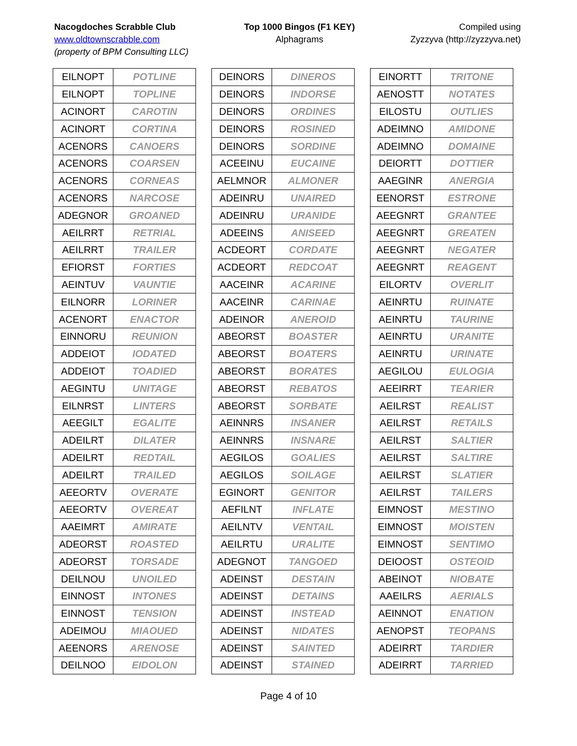Nacogdoches Scrabble Club
www.oldtownscrabble.com
(property of BPM Consulting LLC)
Top 1000 Bingos (F1 KEY)
Alphagrams
Compiled using
Zyzzyva (http://zyzzyva.net)
| EILNOPT | POTLINE |
| EILNOPT | TOPLINE |
| ACINORT | CAROTIN |
| ACINORT | CORTINA |
| ACENORS | CANOERS |
| ACENORS | COARSEN |
| ACENORS | CORNEAS |
| ACENORS | NARCOSE |
| ADEGNOR | GROANED |
| AEILRRT | RETRIAL |
| AEILRRT | TRAILER |
| EFIORST | FORTIES |
| AEINTUV | VAUNTIE |
| EILNORR | LORINER |
| ACENORT | ENACTOR |
| EINNORU | REUNION |
| ADDEIOT | IODATED |
| ADDEIOT | TOADIED |
| AEGINTU | UNITAGE |
| EILNRST | LINTERS |
| AEEGILT | EGALITE |
| ADEILRT | DILATER |
| ADEILRT | REDTAIL |
| ADEILRT | TRAILED |
| AEEORTV | OVERATE |
| AEEORTV | OVEREAT |
| AAEIMRT | AMIRATE |
| ADEORST | ROASTED |
| ADEORST | TORSADE |
| DEILNOU | UNOILED |
| EINNOST | INTONES |
| EINNOST | TENSION |
| ADEIMOU | MIAOUED |
| AEENORS | ARENOSE |
| DEILNOO | EIDOLON |
| DEINORS | DINEROS |
| DEINORS | INDORSE |
| DEINORS | ORDINES |
| DEINORS | ROSINED |
| DEINORS | SORDINE |
| ACEEINU | EUCAINE |
| AELMNOR | ALMONER |
| ADEINRU | UNAIRED |
| ADEINRU | URANIDE |
| ADEEINS | ANISEED |
| ACDEORT | CORDATE |
| ACDEORT | REDCOAT |
| AACEINR | ACARINE |
| AACEINR | CARINAE |
| ADEINOR | ANEROID |
| ABEORST | BOASTER |
| ABEORST | BOATERS |
| ABEORST | BORATES |
| ABEORST | REBATOS |
| ABEORST | SORBATE |
| AEINNRS | INSANER |
| AEINNRS | INSNARE |
| AEGILOS | GOALIES |
| AEGILOS | SOILAGE |
| EGINORT | GENITOR |
| AEFILNT | INFLATE |
| AEILNTV | VENTAIL |
| AEILRTU | URALITE |
| ADEGNOT | TANGOED |
| ADEINST | DESTAIN |
| ADEINST | DETAINS |
| ADEINST | INSTEAD |
| ADEINST | NIDATES |
| ADEINST | SAINTED |
| ADEINST | STAINED |
| EINORTT | TRITONE |
| AENOSTT | NOTATES |
| EILOSTU | OUTLIES |
| ADEIMNO | AMIDONE |
| ADEIMNO | DOMAINE |
| DEIORTT | DOTTIER |
| AAEGINR | ANERGIA |
| EENORST | ESTRONE |
| AEEGNRT | GRANTEE |
| AEEGNRT | GREATEN |
| AEEGNRT | NEGATER |
| AEEGNRT | REAGENT |
| EILORTV | OVERLIT |
| AEINRTU | RUINATE |
| AEINRTU | TAURINE |
| AEINRTU | URANITE |
| AEINRTU | URINATE |
| AEGILOU | EULOGIA |
| AEEIRRT | TEARIER |
| AEILRST | REALIST |
| AEILRST | RETAILS |
| AEILRST | SALTIER |
| AEILRST | SALTIRE |
| AEILRST | SLATIER |
| AEILRST | TAILERS |
| EIMNOST | MESTINO |
| EIMNOST | MOISTEN |
| EIMNOST | SENTIMO |
| DEIOOST | OSTEOID |
| ABEINOT | NIOBATE |
| AAEILRS | AERIALS |
| AEINNOT | ENATION |
| AENOPST | TEOPANS |
| ADEIRRT | TARDIER |
| ADEIRRT | TARRIED |
Page 4 of 10